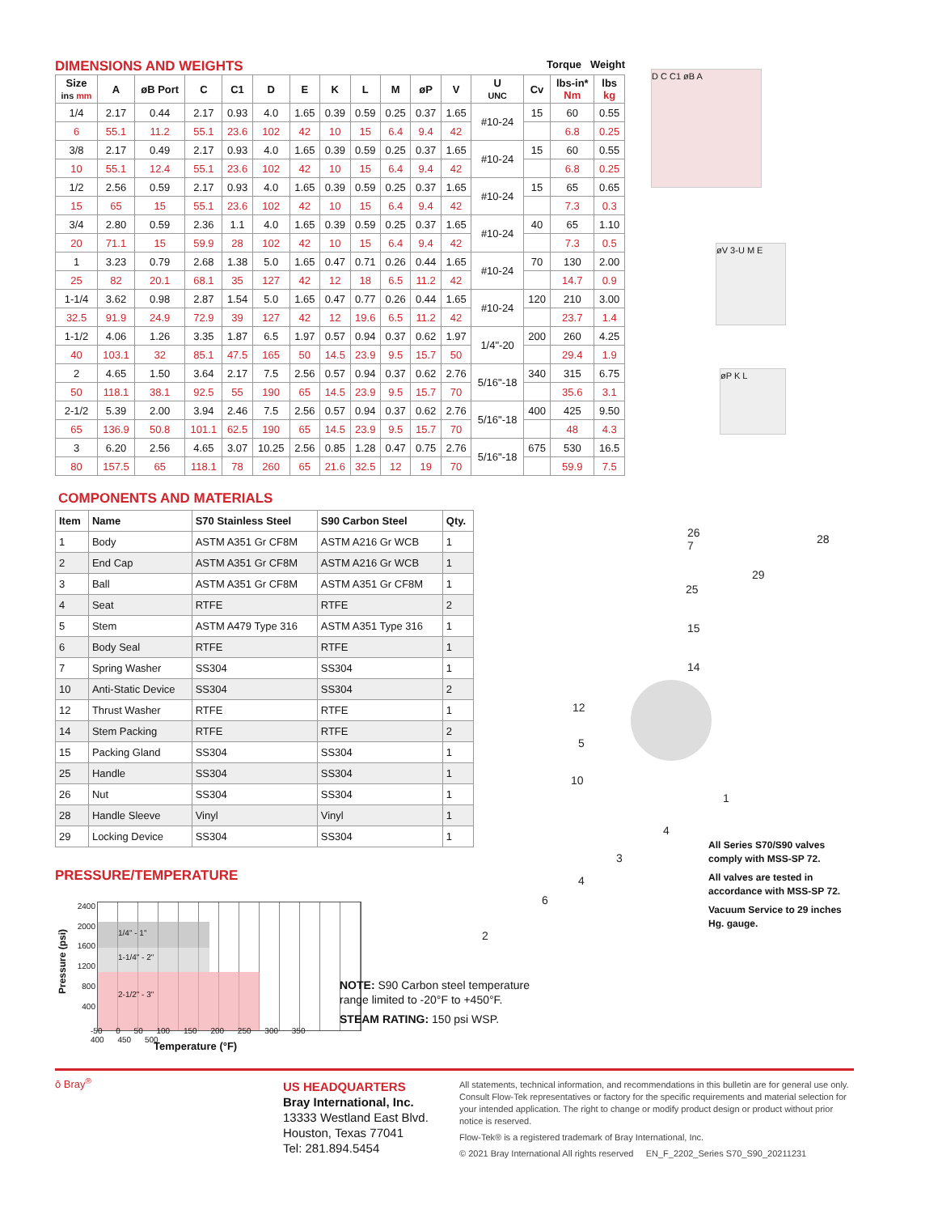DIMENSIONS AND WEIGHTS
Torque Weight
| Size ins mm | A | øB Port | C | C1 | D | E | K | L | M | øP | V | U UNC | Cv | lbs-in* Nm | lbs kg |
| --- | --- | --- | --- | --- | --- | --- | --- | --- | --- | --- | --- | --- | --- | --- | --- |
| 1/4 | 2.17 | 0.44 | 2.17 | 0.93 | 4.0 | 1.65 | 0.39 | 0.59 | 0.25 | 0.37 | 1.65 | #10-24 | 15 | 60 | 0.55 |
| 6 | 55.1 | 11.2 | 55.1 | 23.6 | 102 | 42 | 10 | 15 | 6.4 | 9.4 | 42 | | | 6.8 | 0.25 |
| 3/8 | 2.17 | 0.49 | 2.17 | 0.93 | 4.0 | 1.65 | 0.39 | 0.59 | 0.25 | 0.37 | 1.65 | #10-24 | 15 | 60 | 0.55 |
| 10 | 55.1 | 12.4 | 55.1 | 23.6 | 102 | 42 | 10 | 15 | 6.4 | 9.4 | 42 | | | 6.8 | 0.25 |
| 1/2 | 2.56 | 0.59 | 2.17 | 0.93 | 4.0 | 1.65 | 0.39 | 0.59 | 0.25 | 0.37 | 1.65 | #10-24 | 15 | 65 | 0.65 |
| 15 | 65 | 15 | 55.1 | 23.6 | 102 | 42 | 10 | 15 | 6.4 | 9.4 | 42 | | | 7.3 | 0.3 |
| 3/4 | 2.80 | 0.59 | 2.36 | 1.1 | 4.0 | 1.65 | 0.39 | 0.59 | 0.25 | 0.37 | 1.65 | #10-24 | 40 | 65 | 1.10 |
| 20 | 71.1 | 15 | 59.9 | 28 | 102 | 42 | 10 | 15 | 6.4 | 9.4 | 42 | | | 7.3 | 0.5 |
| 1 | 3.23 | 0.79 | 2.68 | 1.38 | 5.0 | 1.65 | 0.47 | 0.71 | 0.26 | 0.44 | 1.65 | #10-24 | 70 | 130 | 2.00 |
| 25 | 82 | 20.1 | 68.1 | 35 | 127 | 42 | 12 | 18 | 6.5 | 11.2 | 42 | | | 14.7 | 0.9 |
| 1-1/4 | 3.62 | 0.98 | 2.87 | 1.54 | 5.0 | 1.65 | 0.47 | 0.77 | 0.26 | 0.44 | 1.65 | #10-24 | 120 | 210 | 3.00 |
| 32.5 | 91.9 | 24.9 | 72.9 | 39 | 127 | 42 | 12 | 19.6 | 6.5 | 11.2 | 42 | | | 23.7 | 1.4 |
| 1-1/2 | 4.06 | 1.26 | 3.35 | 1.87 | 6.5 | 1.97 | 0.57 | 0.94 | 0.37 | 0.62 | 1.97 | 1/4"-20 | 200 | 260 | 4.25 |
| 40 | 103.1 | 32 | 85.1 | 47.5 | 165 | 50 | 14.5 | 23.9 | 9.5 | 15.7 | 50 | | | 29.4 | 1.9 |
| 2 | 4.65 | 1.50 | 3.64 | 2.17 | 7.5 | 2.56 | 0.57 | 0.94 | 0.37 | 0.62 | 2.76 | 5/16"-18 | 340 | 315 | 6.75 |
| 50 | 118.1 | 38.1 | 92.5 | 55 | 190 | 65 | 14.5 | 23.9 | 9.5 | 15.7 | 70 | | | 35.6 | 3.1 |
| 2-1/2 | 5.39 | 2.00 | 3.94 | 2.46 | 7.5 | 2.56 | 0.57 | 0.94 | 0.37 | 0.62 | 2.76 | 5/16"-18 | 400 | 425 | 9.50 |
| 65 | 136.9 | 50.8 | 101.1 | 62.5 | 190 | 65 | 14.5 | 23.9 | 9.5 | 15.7 | 70 | | | 48 | 4.3 |
| 3 | 6.20 | 2.56 | 4.65 | 3.07 | 10.25 | 2.56 | 0.85 | 1.28 | 0.47 | 0.75 | 2.76 | 5/16"-18 | 675 | 530 | 16.5 |
| 80 | 157.5 | 65 | 118.1 | 78 | 260 | 65 | 21.6 | 32.5 | 12 | 19 | 70 | | | 59.9 | 7.5 |
D C C1 øB A
øV 3-U M E
øP K L
COMPONENTS AND MATERIALS
| Item | Name | S70 Stainless Steel | S90 Carbon Steel | Qty. |
| --- | --- | --- | --- | --- |
| 1 | Body | ASTM A351 Gr CF8M | ASTM A216 Gr WCB | 1 |
| 2 | End Cap | ASTM A351 Gr CF8M | ASTM A216 Gr WCB | 1 |
| 3 | Ball | ASTM A351 Gr CF8M | ASTM A351 Gr CF8M | 1 |
| 4 | Seat | RTFE | RTFE | 2 |
| 5 | Stem | ASTM A479 Type 316 | ASTM A351 Type 316 | 1 |
| 6 | Body Seal | RTFE | RTFE | 1 |
| 7 | Spring Washer | SS304 | SS304 | 1 |
| 10 | Anti-Static Device | SS304 | SS304 | 2 |
| 12 | Thrust Washer | RTFE | RTFE | 1 |
| 14 | Stem Packing | RTFE | RTFE | 2 |
| 15 | Packing Gland | SS304 | SS304 | 1 |
| 25 | Handle | SS304 | SS304 | 1 |
| 26 | Nut | SS304 | SS304 | 1 |
| 28 | Handle Sleeve | Vinyl | Vinyl | 1 |
| 29 | Locking Device | SS304 | SS304 | 1 |
26
7
28
25
29
15
14
12
5
10
1
4
3
4
6
2
All Series S70/S90 valves comply with MSS-SP 72.
All valves are tested in accordance with MSS-SP 72.
Vacuum Service to 29 inches Hg. gauge.
PRESSURE/TEMPERATURE
Pressure (psi)
2400
2000
1600
1200
800
400
1/4" - 1"
1-1/4" - 2"
2-1/2" - 3"
-50 0 50 100 150 200 250 300 350 400 450 500
Temperature (°F)
NOTE: S90 Carbon steel temperature
range limited to -20°F to +450°F.
STEAM RATING: 150 psi WSP.
ō Bray<sup>®</sup>
US HEADQUARTERS
Bray International, Inc.
13333 Westland East Blvd.
Houston, Texas 77041
Tel: 281.894.5454
All statements, technical information, and recommendations in this bulletin are for general use only. Consult Flow-Tek representatives or factory for the specific requirements and material selection for your intended application. The right to change or modify product design or product without prior notice is reserved.
Flow-Tek® is a registered trademark of Bray International, Inc.
© 2021 Bray International All rights reserved EN_F_2202_Series S70_S90_20211231